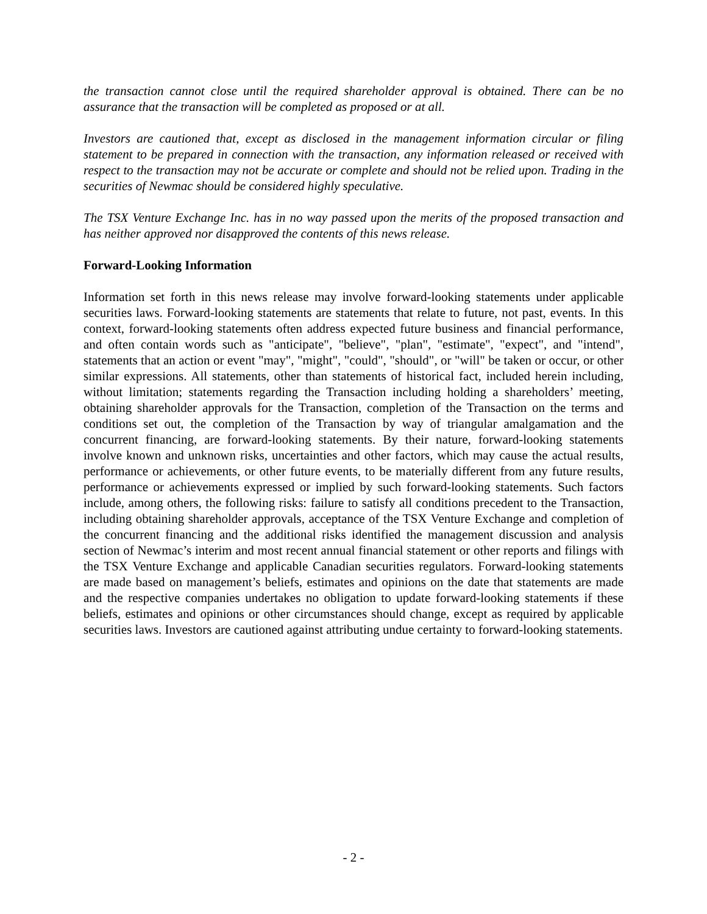the transaction cannot close until the required shareholder approval is obtained. There can be no assurance that the transaction will be completed as proposed or at all.
Investors are cautioned that, except as disclosed in the management information circular or filing statement to be prepared in connection with the transaction, any information released or received with respect to the transaction may not be accurate or complete and should not be relied upon. Trading in the securities of Newmac should be considered highly speculative.
The TSX Venture Exchange Inc. has in no way passed upon the merits of the proposed transaction and has neither approved nor disapproved the contents of this news release.
Forward-Looking Information
Information set forth in this news release may involve forward-looking statements under applicable securities laws. Forward-looking statements are statements that relate to future, not past, events. In this context, forward-looking statements often address expected future business and financial performance, and often contain words such as "anticipate", "believe", "plan", "estimate", "expect", and "intend", statements that an action or event "may", "might", "could", "should", or "will" be taken or occur, or other similar expressions. All statements, other than statements of historical fact, included herein including, without limitation; statements regarding the Transaction including holding a shareholders’ meeting, obtaining shareholder approvals for the Transaction, completion of the Transaction on the terms and conditions set out, the completion of the Transaction by way of triangular amalgamation and the concurrent financing, are forward-looking statements. By their nature, forward-looking statements involve known and unknown risks, uncertainties and other factors, which may cause the actual results, performance or achievements, or other future events, to be materially different from any future results, performance or achievements expressed or implied by such forward-looking statements. Such factors include, among others, the following risks: failure to satisfy all conditions precedent to the Transaction, including obtaining shareholder approvals, acceptance of the TSX Venture Exchange and completion of the concurrent financing and the additional risks identified the management discussion and analysis section of Newmac’s interim and most recent annual financial statement or other reports and filings with the TSX Venture Exchange and applicable Canadian securities regulators. Forward-looking statements are made based on management’s beliefs, estimates and opinions on the date that statements are made and the respective companies undertakes no obligation to update forward-looking statements if these beliefs, estimates and opinions or other circumstances should change, except as required by applicable securities laws. Investors are cautioned against attributing undue certainty to forward-looking statements.
- 2 -